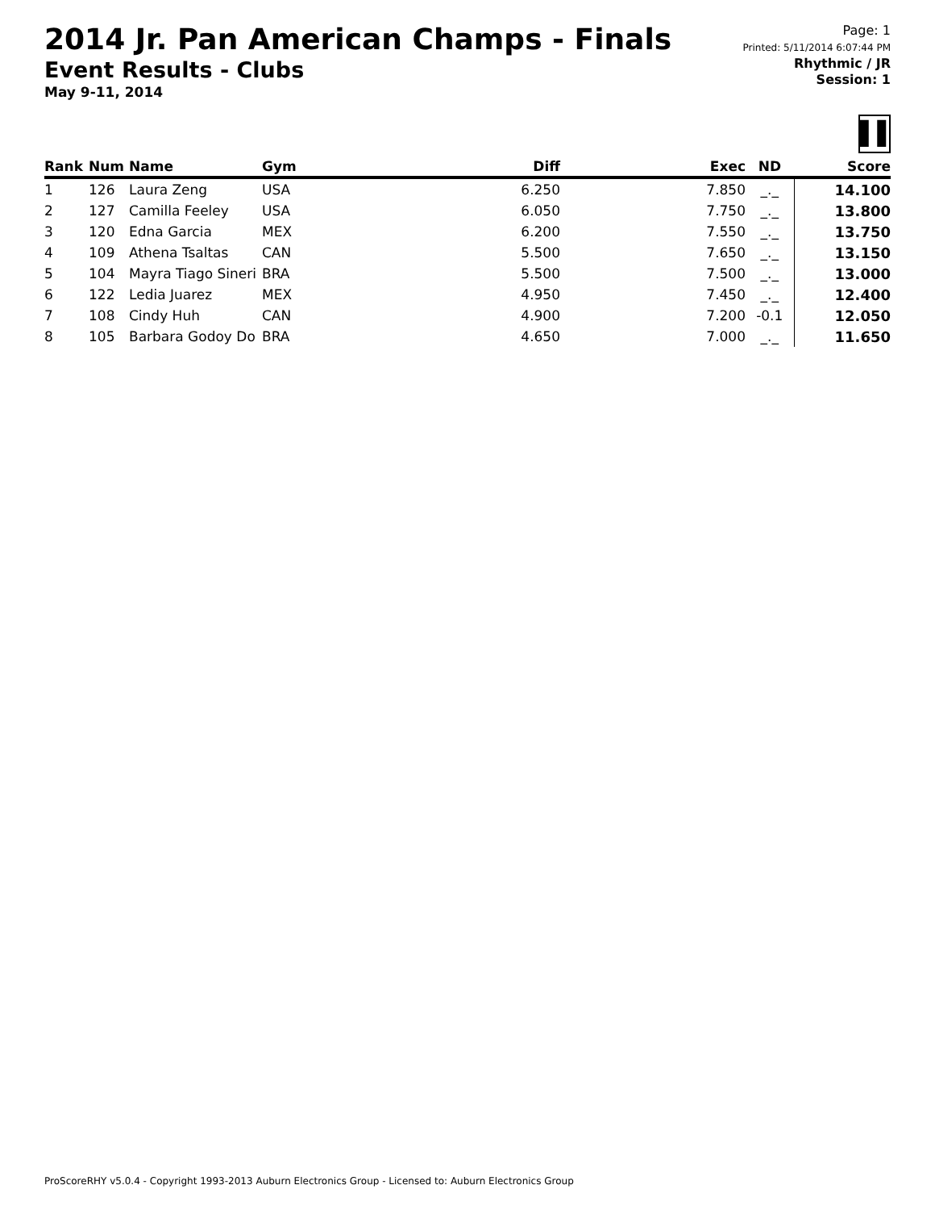2014 Jr. Pan American Champs - Finals
Event Results - Clubs
May 9-11, 2014
Page: 1
Printed: 5/11/2014 6:07:44 PM
Rhythmic / JR
Session: 1
▌▌
| Rank | Num | Name | Gym | Diff | Exec | ND | Score |
| --- | --- | --- | --- | --- | --- | --- | --- |
| 1 | 126 | Laura Zeng | USA | 6.250 | 7.850 | _._ | 14.100 |
| 2 | 127 | Camilla Feeley | USA | 6.050 | 7.750 | _._ | 13.800 |
| 3 | 120 | Edna Garcia | MEX | 6.200 | 7.550 | _._ | 13.750 |
| 4 | 109 | Athena Tsaltas | CAN | 5.500 | 7.650 | _._ | 13.150 |
| 5 | 104 | Mayra Tiago Sineri | BRA | 5.500 | 7.500 | _._ | 13.000 |
| 6 | 122 | Ledia Juarez | MEX | 4.950 | 7.450 | _._ | 12.400 |
| 7 | 108 | Cindy Huh | CAN | 4.900 | 7.200 | -0.1 | 12.050 |
| 8 | 105 | Barbara Godoy Do | BRA | 4.650 | 7.000 | _._ | 11.650 |
ProScoreRHY v5.0.4 - Copyright 1993-2013 Auburn Electronics Group - Licensed to: Auburn Electronics Group